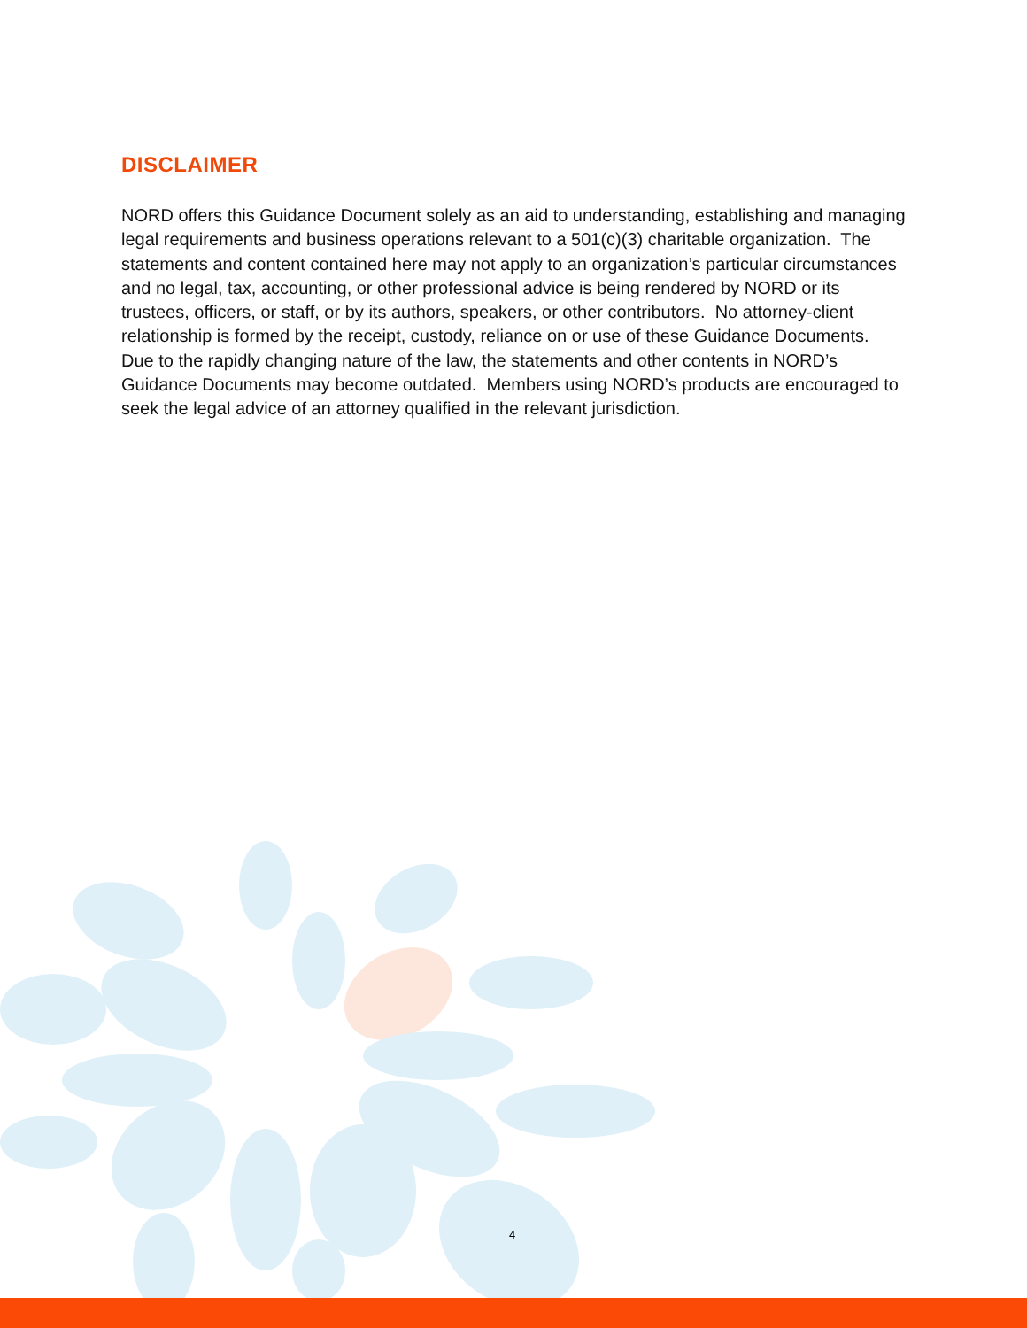DISCLAIMER
NORD offers this Guidance Document solely as an aid to understanding, establishing and managing legal requirements and business operations relevant to a 501(c)(3) charitable organization. The statements and content contained here may not apply to an organization’s particular circumstances and no legal, tax, accounting, or other professional advice is being rendered by NORD or its trustees, officers, or staff, or by its authors, speakers, or other contributors. No attorney-client relationship is formed by the receipt, custody, reliance on or use of these Guidance Documents. Due to the rapidly changing nature of the law, the statements and other contents in NORD’s Guidance Documents may become outdated. Members using NORD’s products are encouraged to seek the legal advice of an attorney qualified in the relevant jurisdiction.
4